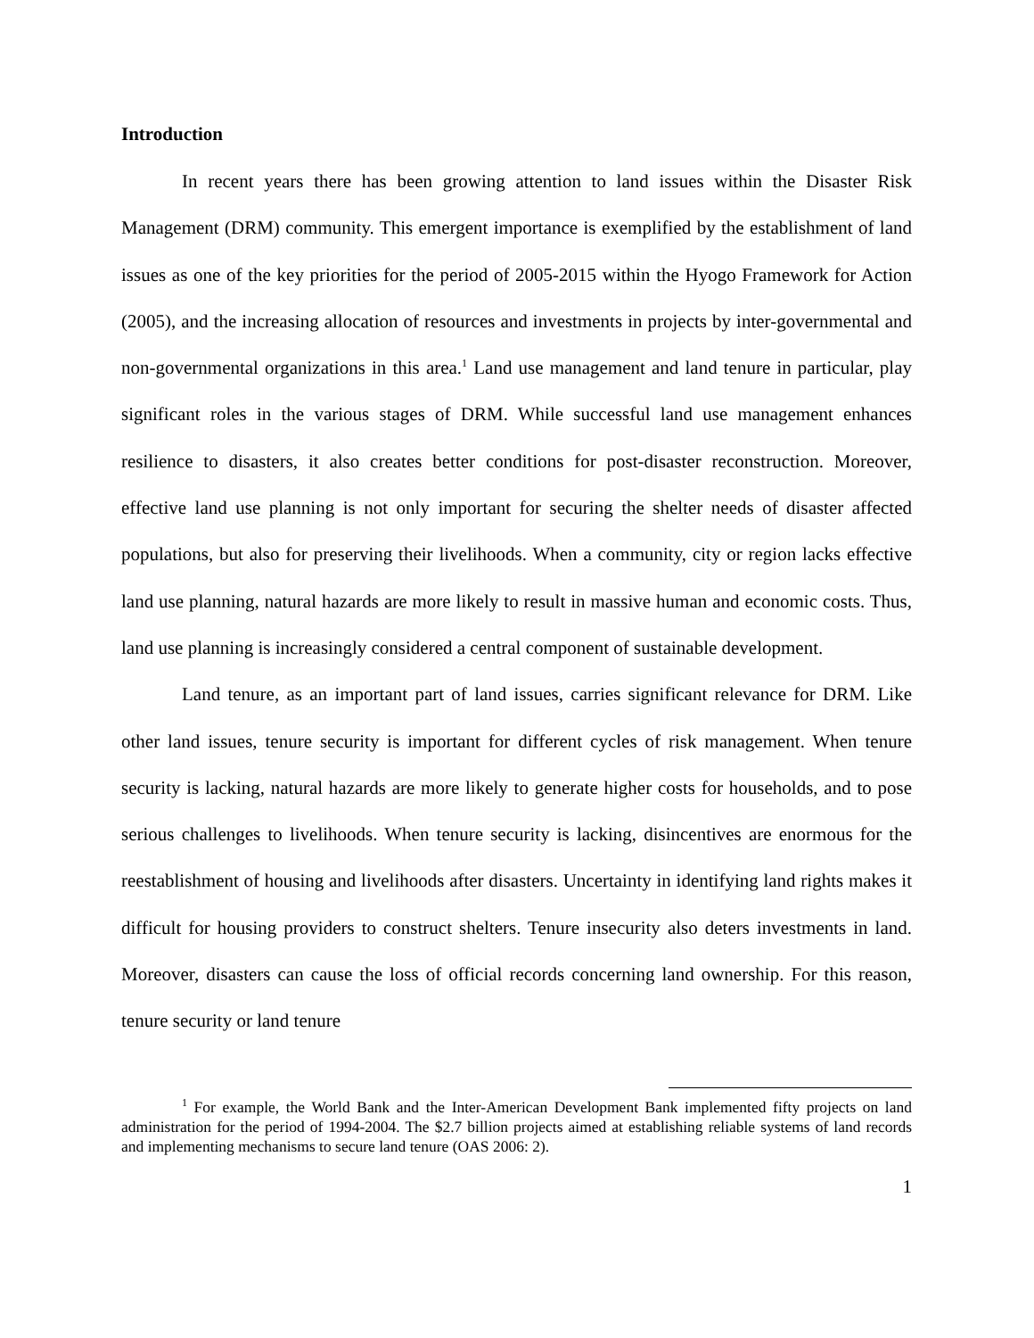Introduction
In recent years there has been growing attention to land issues within the Disaster Risk Management (DRM) community. This emergent importance is exemplified by the establishment of land issues as one of the key priorities for the period of 2005-2015 within the Hyogo Framework for Action (2005), and the increasing allocation of resources and investments in projects by inter-governmental and non-governmental organizations in this area.<sup>1</sup> Land use management and land tenure in particular, play significant roles in the various stages of DRM. While successful land use management enhances resilience to disasters, it also creates better conditions for post-disaster reconstruction. Moreover, effective land use planning is not only important for securing the shelter needs of disaster affected populations, but also for preserving their livelihoods. When a community, city or region lacks effective land use planning, natural hazards are more likely to result in massive human and economic costs. Thus, land use planning is increasingly considered a central component of sustainable development.
Land tenure, as an important part of land issues, carries significant relevance for DRM. Like other land issues, tenure security is important for different cycles of risk management. When tenure security is lacking, natural hazards are more likely to generate higher costs for households, and to pose serious challenges to livelihoods. When tenure security is lacking, disincentives are enormous for the reestablishment of housing and livelihoods after disasters. Uncertainty in identifying land rights makes it difficult for housing providers to construct shelters. Tenure insecurity also deters investments in land. Moreover, disasters can cause the loss of official records concerning land ownership. For this reason, tenure security or land tenure
<sup>1</sup> For example, the World Bank and the Inter-American Development Bank implemented fifty projects on land administration for the period of 1994-2004. The $2.7 billion projects aimed at establishing reliable systems of land records and implementing mechanisms to secure land tenure (OAS 2006: 2).
1